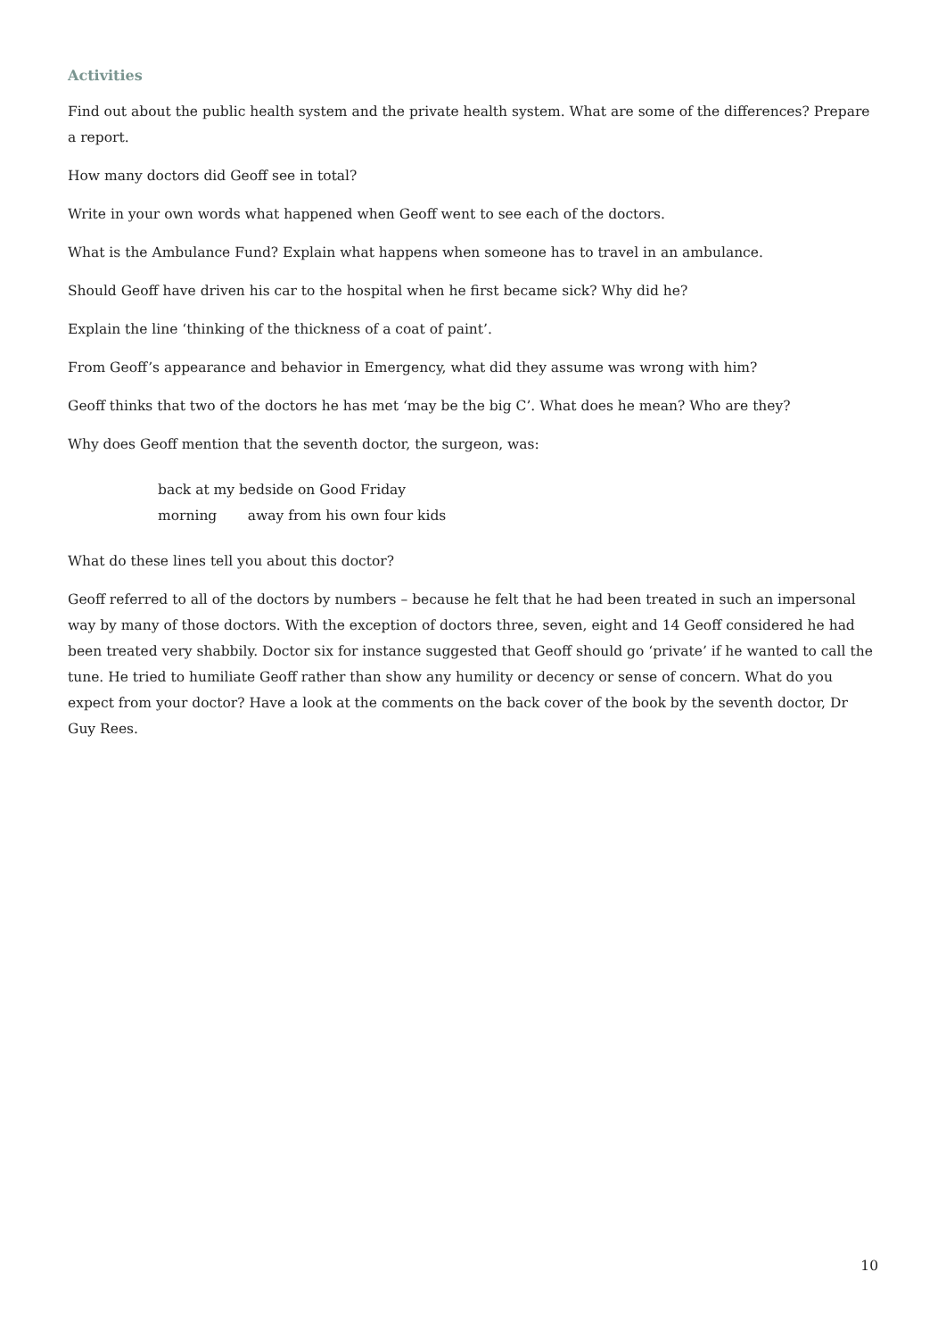Activities
Find out about the public health system and the private health system. What are some of the differences? Prepare a report.
How many doctors did Geoff see in total?
Write in your own words what happened when Geoff went to see each of the doctors.
What is the Ambulance Fund? Explain what happens when someone has to travel in an ambulance.
Should Geoff have driven his car to the hospital when he first became sick? Why did he?
Explain the line ‘thinking of the thickness of a coat of paint’.
From Geoff’s appearance and behavior in Emergency, what did they assume was wrong with him?
Geoff thinks that two of the doctors he has met ‘may be the big C’. What does he mean? Who are they?
Why does Geoff mention that the seventh doctor, the surgeon, was:
back at my bedside on Good Friday
morning away from his own four kids
What do these lines tell you about this doctor?
Geoff referred to all of the doctors by numbers – because he felt that he had been treated in such an impersonal way by many of those doctors. With the exception of doctors three, seven, eight and 14 Geoff considered he had been treated very shabbily. Doctor six for instance suggested that Geoff should go ‘private’ if he wanted to call the tune. He tried to humiliate Geoff rather than show any humility or decency or sense of concern. What do you expect from your doctor? Have a look at the comments on the back cover of the book by the seventh doctor, Dr Guy Rees.
10